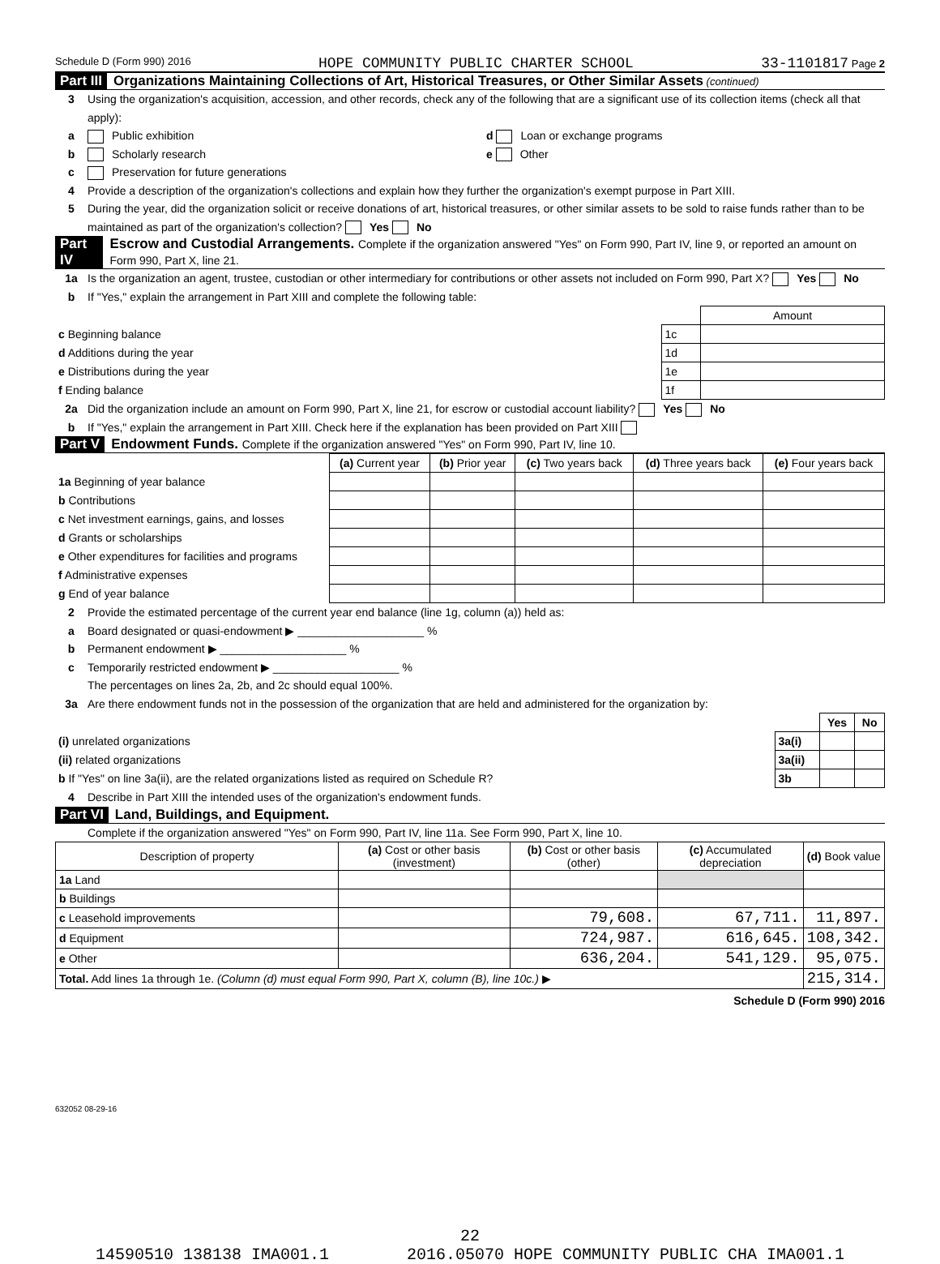Schedule D (Form 990) 2016 HOPE COMMUNITY PUBLIC CHARTER SCHOOL 33-1101817 Page 2
Part III Organizations Maintaining Collections of Art, Historical Treasures, or Other Similar Assets (continued)
3 Using the organization's acquisition, accession, and other records, check any of the following that are a significant use of its collection items (check all that apply):
a Public exhibition d Loan or exchange programs
b Scholarly research e Other
c Preservation for future generations
4 Provide a description of the organization's collections and explain how they further the organization's exempt purpose in Part XIII.
5 During the year, did the organization solicit or receive donations of art, historical treasures, or other similar assets to be sold to raise funds rather than to be maintained as part of the organization's collection? Yes No
Part IV Escrow and Custodial Arrangements. Complete if the organization answered "Yes" on Form 990, Part IV, line 9, or reported an amount on Form 990, Part X, line 21.
1a Is the organization an agent, trustee, custodian or other intermediary for contributions or other assets not included on Form 990, Part X? Yes No
b If "Yes," explain the arrangement in Part XIII and complete the following table:
| | | Amount |
| c Beginning balance | 1c | |
| d Additions during the year | 1d | |
| e Distributions during the year | 1e | |
| f Ending balance | 1f | |
2a Did the organization include an amount on Form 990, Part X, line 21, for escrow or custodial account liability? Yes No
b If "Yes," explain the arrangement in Part XIII. Check here if the explanation has been provided on Part XIII
Part V Endowment Funds. Complete if the organization answered "Yes" on Form 990, Part IV, line 10.
| | (a) Current year | (b) Prior year | (c) Two years back | (d) Three years back | (e) Four years back |
| 1a Beginning of year balance | | | | | |
| b Contributions | | | | | |
| c Net investment earnings, gains, and losses | | | | | |
| d Grants or scholarships | | | | | |
| e Other expenditures for facilities and programs | | | | | |
| f Administrative expenses | | | | | |
| g End of year balance | | | | | |
2 Provide the estimated percentage of the current year end balance (line 1g, column (a)) held as:
a Board designated or quasi-endowment ▶ ____________________ %
b Permanent endowment ▶ ____________________ %
c Temporarily restricted endowment ▶ ____________________ %
The percentages on lines 2a, 2b, and 2c should equal 100%.
3a Are there endowment funds not in the possession of the organization that are held and administered for the organization by:
| | | Yes | No |
| (i) unrelated organizations | 3a(i) | | |
| (ii) related organizations | 3a(ii) | | |
| b If "Yes" on line 3a(ii), are the related organizations listed as required on Schedule R? | 3b | | |
4 Describe in Part XIII the intended uses of the organization's endowment funds.
Part VI Land, Buildings, and Equipment.
Complete if the organization answered "Yes" on Form 990, Part IV, line 11a. See Form 990, Part X, line 10.
| Description of property | (a) Cost or other basis (investment) | (b) Cost or other basis (other) | (c) Accumulated depreciation | (d) Book value |
| --- | --- | --- | --- | --- |
| 1a Land | | | | |
| b Buildings | | | | |
| c Leasehold improvements | | 79,608. | 67,711. | 11,897. |
| d Equipment | | 724,987. | 616,645. | 108,342. |
| e Other | | 636,204. | 541,129. | 95,075. |
| Total. Add lines 1a through 1e. (Column (d) must equal Form 990, Part X, column (B), line 10c.) ▶ | | | | 215,314. |
Schedule D (Form 990) 2016
632052 08-29-16
22
14590510 138138 IMA001.1 2016.05070 HOPE COMMUNITY PUBLIC CHA IMA001.1